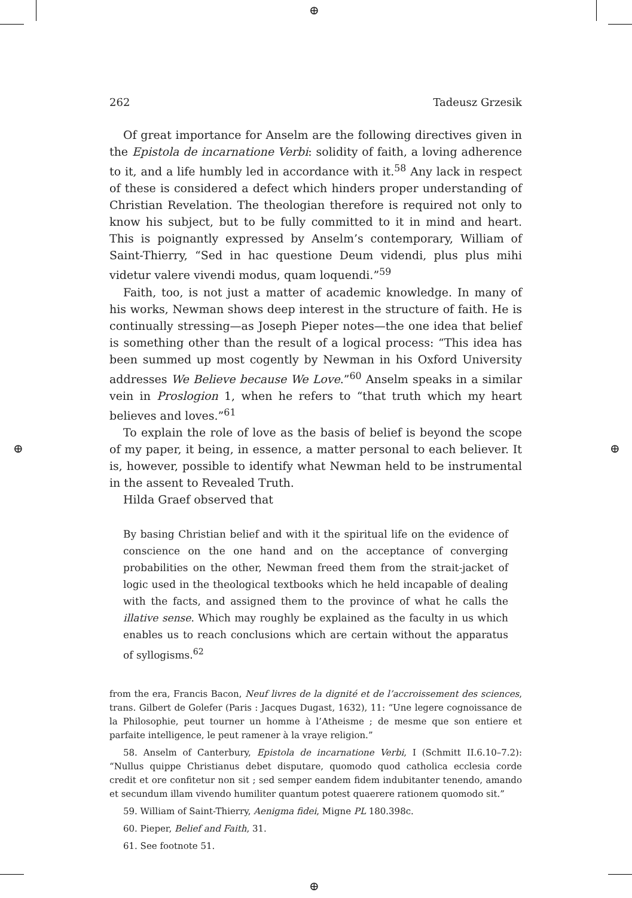⊕
⊕
⊕ ⊕
262 Tadeusz Grzesik
Of great importance for Anselm are the following directives given in the Epistola de incarnatione Verbi: solidity of faith, a loving adherence to it, and a life humbly led in accordance with it.<sup>58</sup> Any lack in respect of these is considered a defect which hinders proper understanding of Christian Revelation. The theologian therefore is required not only to know his subject, but to be fully committed to it in mind and heart. This is poignantly expressed by Anselm’s contemporary, William of Saint-Thierry, “Sed in hac questione Deum videndi, plus plus mihi videtur valere vivendi modus, quam loquendi.”<sup>59</sup>
Faith, too, is not just a matter of academic knowledge. In many of his works, Newman shows deep interest in the structure of faith. He is continually stressing—as Joseph Pieper notes—the one idea that belief is something other than the result of a logical process: “This idea has been summed up most cogently by Newman in his Oxford University addresses We Believe because We Love.”<sup>60</sup> Anselm speaks in a similar vein in Proslogion 1, when he refers to “that truth which my heart believes and loves.”<sup>61</sup>
To explain the role of love as the basis of belief is beyond the scope of my paper, it being, in essence, a matter personal to each believer. It is, however, possible to identify what Newman held to be instrumental in the assent to Revealed Truth.
Hilda Graef observed that
By basing Christian belief and with it the spiritual life on the evidence of conscience on the one hand and on the acceptance of converging probabilities on the other, Newman freed them from the strait-jacket of logic used in the theological textbooks which he held incapable of dealing with the facts, and assigned them to the province of what he calls the illative sense. Which may roughly be explained as the faculty in us which enables us to reach conclusions which are certain without the apparatus of syllogisms.<sup>62</sup>
from the era, Francis Bacon, Neuf livres de la dignité et de l’accroissement des sciences, trans. Gilbert de Golefer (Paris : Jacques Dugast, 1632), 11: “Une legere cognoissance de la Philosophie, peut tourner un homme à l’Atheisme ; de mesme que son entiere et parfaite intelligence, le peut ramener à la vraye religion.”
58. Anselm of Canterbury, Epistola de incarnatione Verbi, I (Schmitt II.6.10–7.2): “Nullus quippe Christianus debet disputare, quomodo quod catholica ecclesia corde credit et ore confitetur non sit ; sed semper eandem fidem indubitanter tenendo, amando et secundum illam vivendo humiliter quantum potest quaerere rationem quomodo sit.”
59. William of Saint-Thierry, Aenigma fidei, Migne PL 180.398c.
60. Pieper, Belief and Faith, 31.
61. See footnote 51.